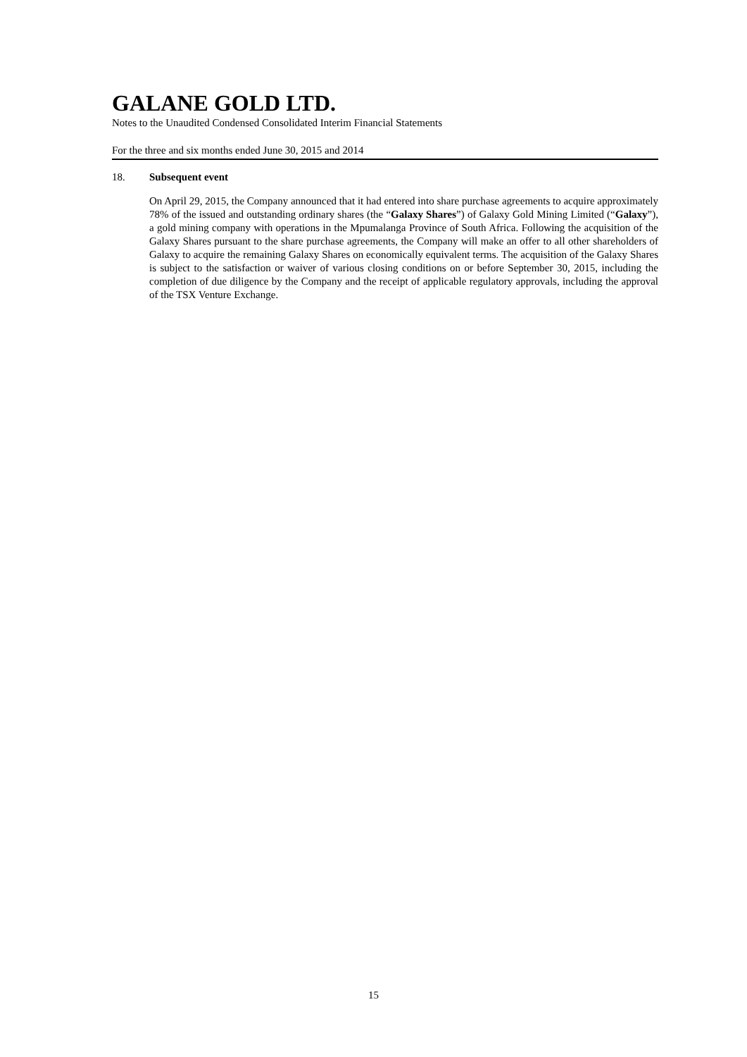GALANE GOLD LTD.
Notes to the Unaudited Condensed Consolidated Interim Financial Statements
For the three and six months ended June 30, 2015 and 2014
18. Subsequent event
On April 29, 2015, the Company announced that it had entered into share purchase agreements to acquire approximately 78% of the issued and outstanding ordinary shares (the “Galaxy Shares”) of Galaxy Gold Mining Limited (“Galaxy”), a gold mining company with operations in the Mpumalanga Province of South Africa. Following the acquisition of the Galaxy Shares pursuant to the share purchase agreements, the Company will make an offer to all other shareholders of Galaxy to acquire the remaining Galaxy Shares on economically equivalent terms. The acquisition of the Galaxy Shares is subject to the satisfaction or waiver of various closing conditions on or before September 30, 2015, including the completion of due diligence by the Company and the receipt of applicable regulatory approvals, including the approval of the TSX Venture Exchange.
15